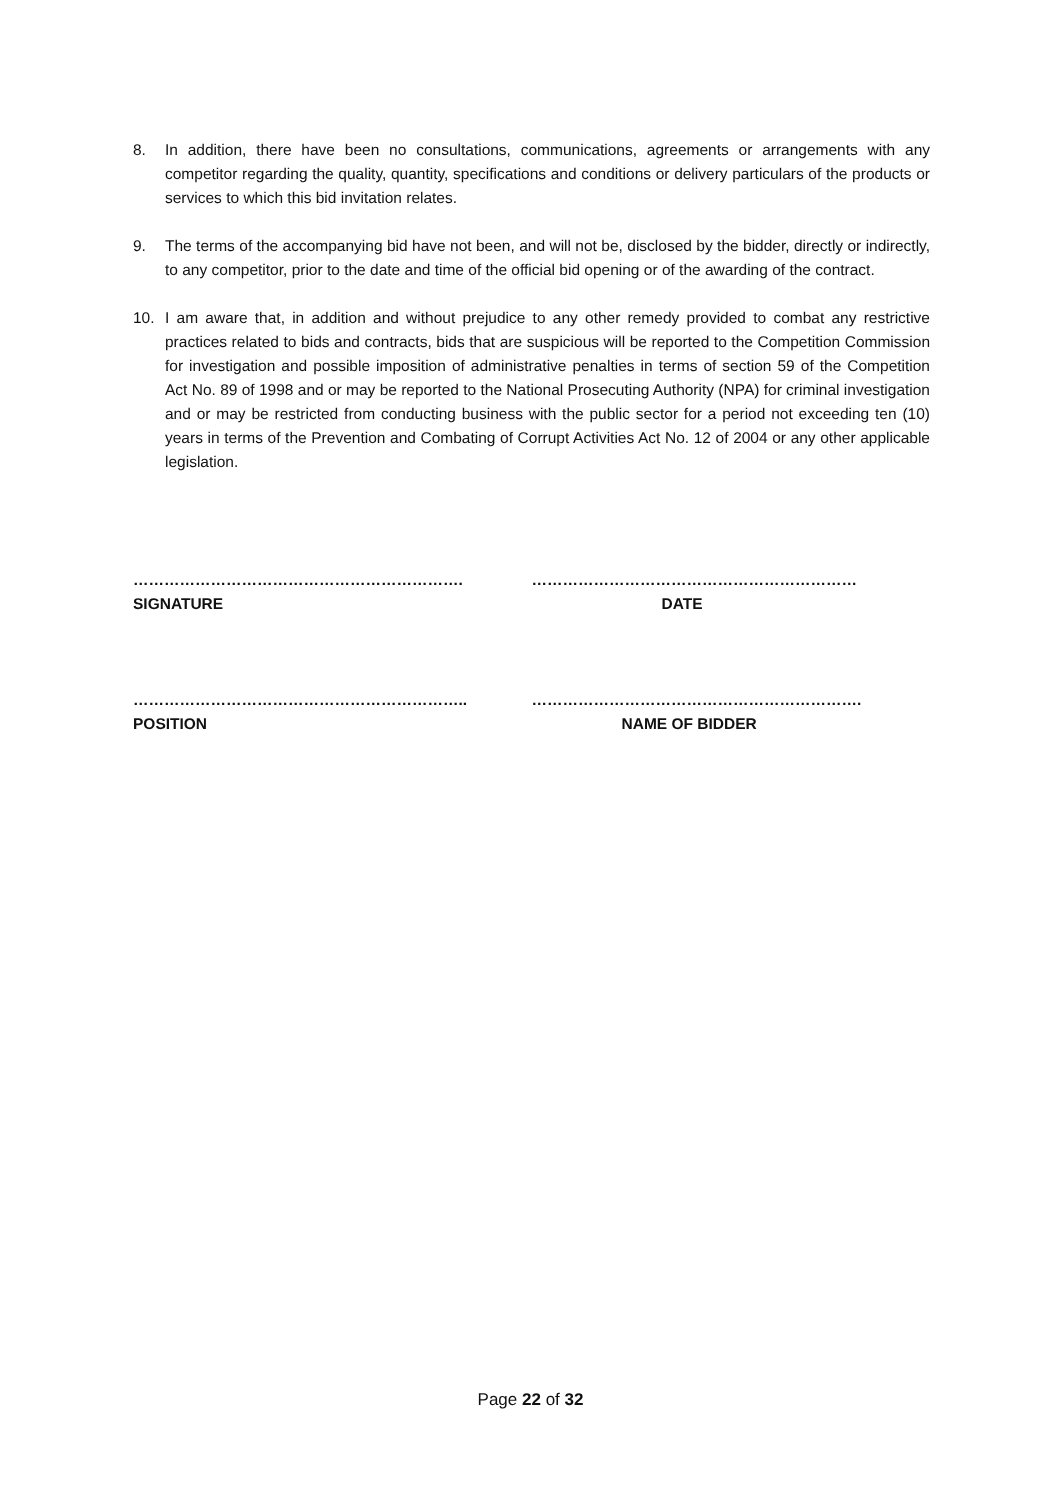8. In addition, there have been no consultations, communications, agreements or arrangements with any competitor regarding the quality, quantity, specifications and conditions or delivery particulars of the products or services to which this bid invitation relates.
9. The terms of the accompanying bid have not been, and will not be, disclosed by the bidder, directly or indirectly, to any competitor, prior to the date and time of the official bid opening or of the awarding of the contract.
10. I am aware that, in addition and without prejudice to any other remedy provided to combat any restrictive practices related to bids and contracts, bids that are suspicious will be reported to the Competition Commission for investigation and possible imposition of administrative penalties in terms of section 59 of the Competition Act No. 89 of 1998 and or may be reported to the National Prosecuting Authority (NPA) for criminal investigation and or may be restricted from conducting business with the public sector for a period not exceeding ten (10) years in terms of the Prevention and Combating of Corrupt Activities Act No. 12 of 2004 or any other applicable legislation.
……………………………………………………….
SIGNATURE
………………………………………………………
DATE
………………………………………………………..
POSITION
……………………………………………………….
NAME OF BIDDER
Page 22 of 32